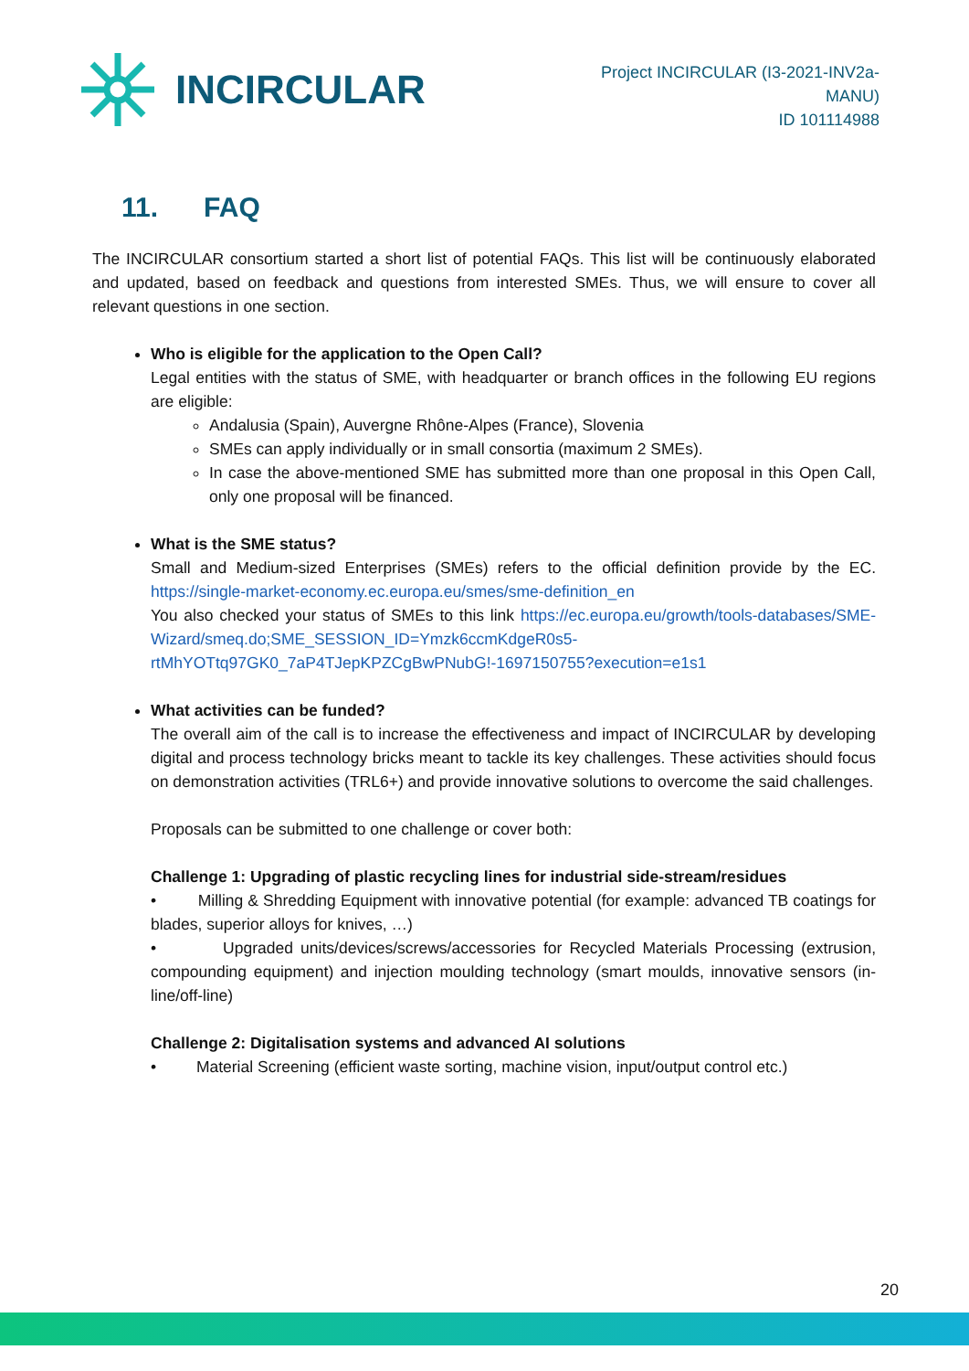INCIRCULAR
Project INCIRCULAR (I3-2021-INV2a-
MANU)
ID 101114988
11. FAQ
The INCIRCULAR consortium started a short list of potential FAQs. This list will be continuously elaborated and updated, based on feedback and questions from interested SMEs. Thus, we will ensure to cover all relevant questions in one section.
Who is eligible for the application to the Open Call?
Legal entities with the status of SME, with headquarter or branch offices in the following EU regions are eligible:
Andalusia (Spain), Auvergne Rhône-Alpes (France), Slovenia
SMEs can apply individually or in small consortia (maximum 2 SMEs).
In case the above-mentioned SME has submitted more than one proposal in this Open Call, only one proposal will be financed.
What is the SME status?
Small and Medium-sized Enterprises (SMEs) refers to the official definition provide by the EC. https://single-market-economy.ec.europa.eu/smes/sme-definition_en
You also checked your status of SMEs to this link https://ec.europa.eu/growth/tools-databases/SME-Wizard/smeq.do;SME_SESSION_ID=Ymzk6ccmKdgeR0s5-rtMhYOTtq97GK0_7aP4TJepKPZCgBwPNubG!-1697150755?execution=e1s1
What activities can be funded?
The overall aim of the call is to increase the effectiveness and impact of INCIRCULAR by developing digital and process technology bricks meant to tackle its key challenges. These activities should focus on demonstration activities (TRL6+) and provide innovative solutions to overcome the said challenges.
Proposals can be submitted to one challenge or cover both:
Challenge 1: Upgrading of plastic recycling lines for industrial side-stream/residues
• Milling & Shredding Equipment with innovative potential (for example: advanced TB coatings for blades, superior alloys for knives, …)
• Upgraded units/devices/screws/accessories for Recycled Materials Processing (extrusion, compounding equipment) and injection moulding technology (smart moulds, innovative sensors (in-line/off-line)
Challenge 2: Digitalisation systems and advanced AI solutions
• Material Screening (efficient waste sorting, machine vision, input/output control etc.)
20